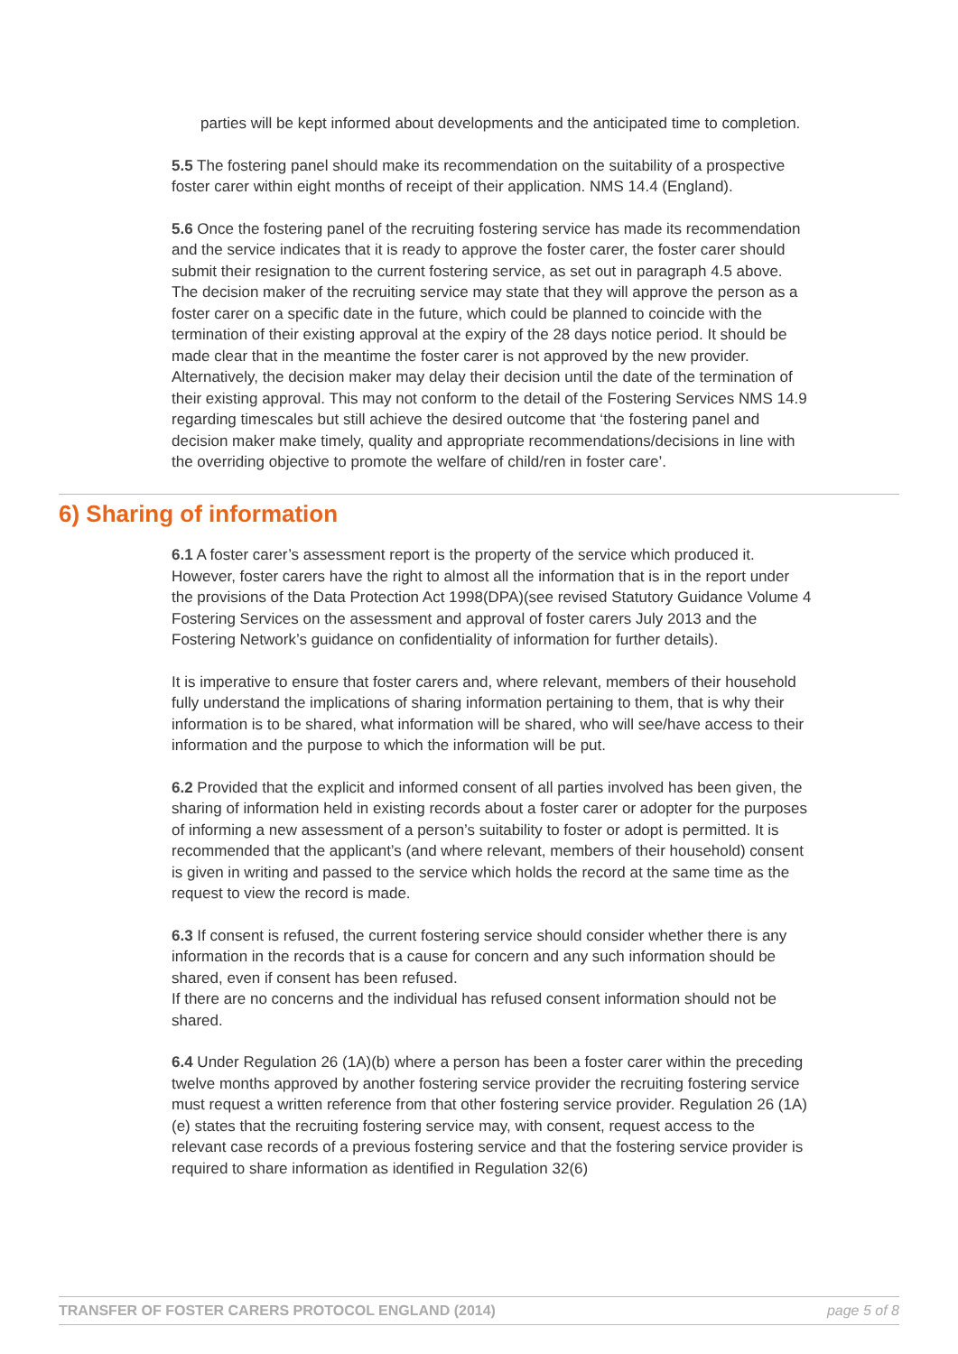parties will be kept informed about developments and the anticipated time to completion.
5.5 The fostering panel should make its recommendation on the suitability of a prospective foster carer within eight months of receipt of their application. NMS 14.4 (England).
5.6 Once the fostering panel of the recruiting fostering service has made its recommendation and the service indicates that it is ready to approve the foster carer, the foster carer should submit their resignation to the current fostering service, as set out in paragraph 4.5 above. The decision maker of the recruiting service may state that they will approve the person as a foster carer on a specific date in the future, which could be planned to coincide with the termination of their existing approval at the expiry of the 28 days notice period. It should be made clear that in the meantime the foster carer is not approved by the new provider. Alternatively, the decision maker may delay their decision until the date of the termination of their existing approval. This may not conform to the detail of the Fostering Services NMS 14.9 regarding timescales but still achieve the desired outcome that ‘the fostering panel and decision maker make timely, quality and appropriate recommendations/decisions in line with the overriding objective to promote the welfare of child/ren in foster care’.
6) Sharing of information
6.1 A foster carer’s assessment report is the property of the service which produced it. However, foster carers have the right to almost all the information that is in the report under the provisions of the Data Protection Act 1998(DPA)(see revised Statutory Guidance Volume 4 Fostering Services on the assessment and approval of foster carers July 2013 and the Fostering Network’s guidance on confidentiality of information for further details).
It is imperative to ensure that foster carers and, where relevant, members of their household fully understand the implications of sharing information pertaining to them, that is why their information is to be shared, what information will be shared, who will see/have access to their information and the purpose to which the information will be put.
6.2 Provided that the explicit and informed consent of all parties involved has been given, the sharing of information held in existing records about a foster carer or adopter for the purposes of informing a new assessment of a person’s suitability to foster or adopt is permitted. It is recommended that the applicant’s (and where relevant, members of their household) consent is given in writing and passed to the service which holds the record at the same time as the request to view the record is made.
6.3 If consent is refused, the current fostering service should consider whether there is any information in the records that is a cause for concern and any such information should be shared, even if consent has been refused.
If there are no concerns and the individual has refused consent information should not be shared.
6.4 Under Regulation 26 (1A)(b) where a person has been a foster carer within the preceding twelve months approved by another fostering service provider the recruiting fostering service must request a written reference from that other fostering service provider. Regulation 26 (1A)(e) states that the recruiting fostering service may, with consent, request access to the relevant case records of a previous fostering service and that the fostering service provider is required to share information as identified in Regulation 32(6)
TRANSFER OF FOSTER CARERS PROTOCOL ENGLAND (2014) page 5 of 8